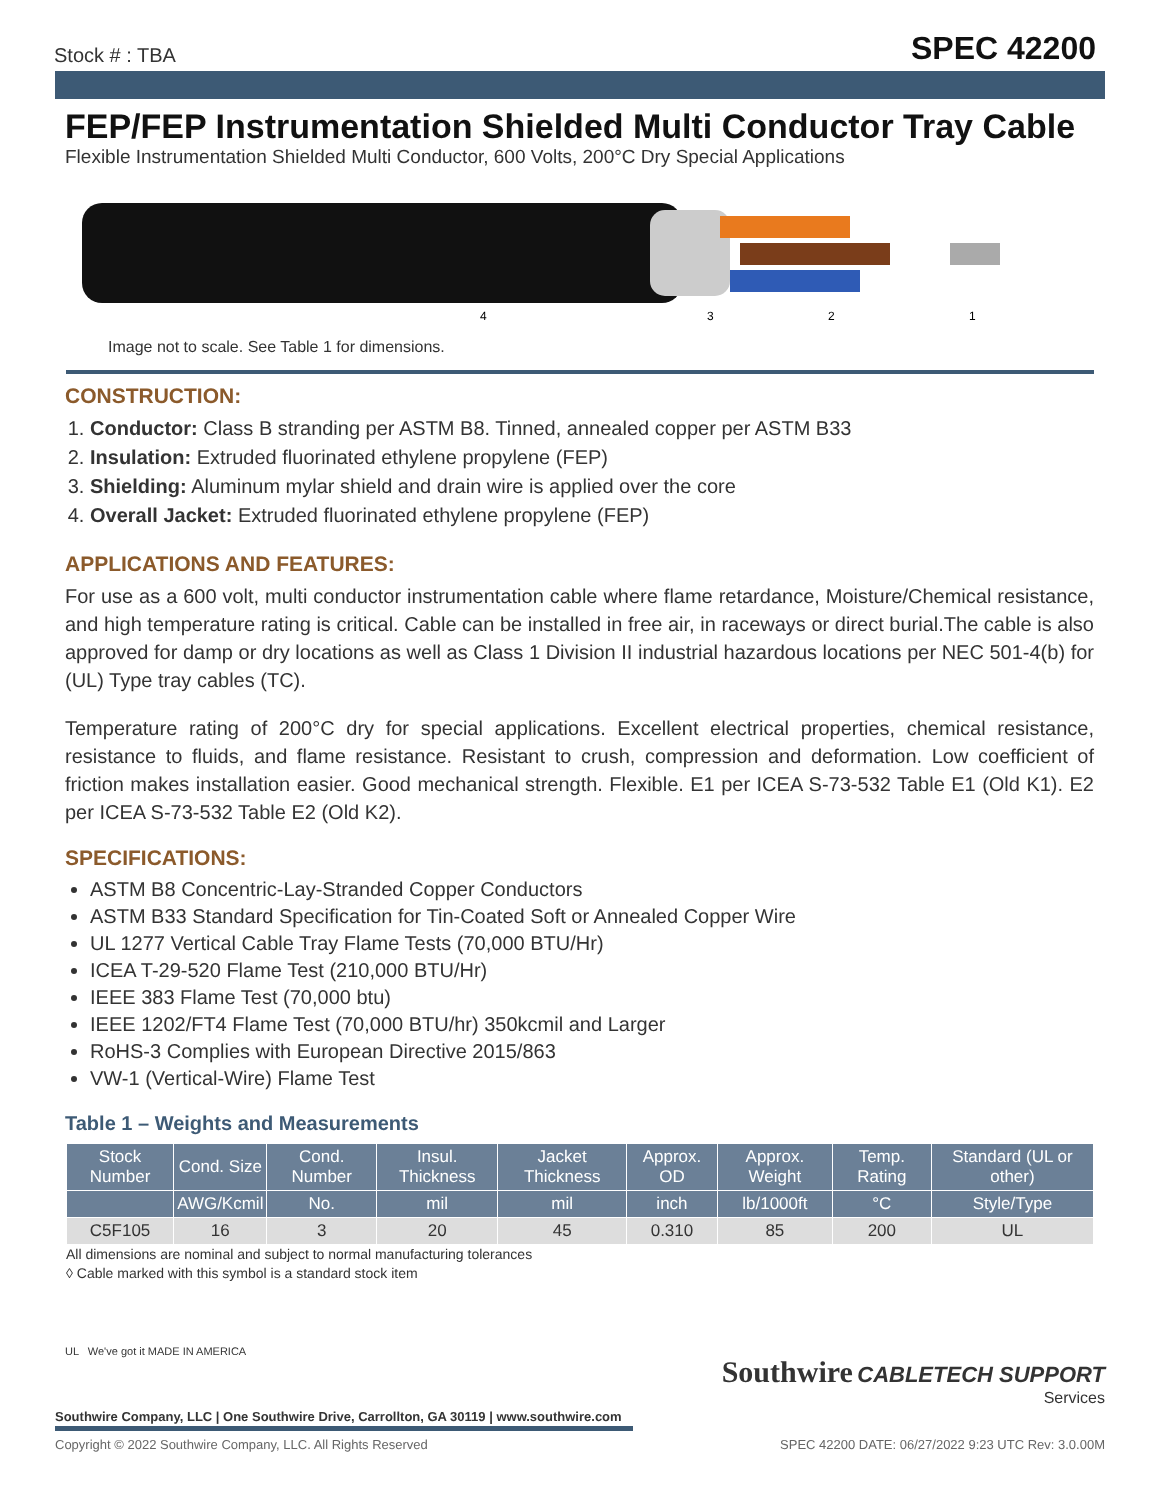Stock # : TBA
SPEC 42200
FEP/FEP Instrumentation Shielded Multi Conductor Tray Cable
Flexible Instrumentation Shielded Multi Conductor, 600 Volts, 200°C Dry Special Applications
4
3
2
1
Image not to scale. See Table 1 for dimensions.
CONSTRUCTION:
1. Conductor: Class B stranding per ASTM B8. Tinned, annealed copper per ASTM B33
2. Insulation: Extruded fluorinated ethylene propylene (FEP)
3. Shielding: Aluminum mylar shield and drain wire is applied over the core
4. Overall Jacket: Extruded fluorinated ethylene propylene (FEP)
APPLICATIONS AND FEATURES:
For use as a 600 volt, multi conductor instrumentation cable where flame retardance, Moisture/Chemical resistance, and high temperature rating is critical. Cable can be installed in free air, in raceways or direct burial.The cable is also approved for damp or dry locations as well as Class 1 Division II industrial hazardous locations per NEC 501-4(b) for (UL) Type tray cables (TC).
Temperature rating of 200°C dry for special applications. Excellent electrical properties, chemical resistance, resistance to fluids, and flame resistance. Resistant to crush, compression and deformation. Low coefficient of friction makes installation easier. Good mechanical strength. Flexible. E1 per ICEA S-73-532 Table E1 (Old K1). E2 per ICEA S-73-532 Table E2 (Old K2).
SPECIFICATIONS:
ASTM B8 Concentric-Lay-Stranded Copper Conductors
ASTM B33 Standard Specification for Tin-Coated Soft or Annealed Copper Wire
UL 1277 Vertical Cable Tray Flame Tests (70,000 BTU/Hr)
ICEA T-29-520 Flame Test (210,000 BTU/Hr)
IEEE 383 Flame Test (70,000 btu)
IEEE 1202/FT4 Flame Test (70,000 BTU/hr) 350kcmil and Larger
RoHS-3 Complies with European Directive 2015/863
VW-1 (Vertical-Wire) Flame Test
Table 1 – Weights and Measurements
| Stock Number | Cond. Size | Cond. Number | Insul. Thickness | Jacket Thickness | Approx. OD | Approx. Weight | Temp. Rating | Standard (UL or other) |
| --- | --- | --- | --- | --- | --- | --- | --- | --- |
| | AWG/Kcmil | No. | mil | mil | inch | lb/1000ft | °C | Style/Type |
| C5F105 | 16 | 3 | 20 | 45 | 0.310 | 85 | 200 | UL |
All dimensions are nominal and subject to normal manufacturing tolerances
◊ Cable marked with this symbol is a standard stock item
Southwire CABLETECH SUPPORT
Services
UL We've got it MADE IN AMERICA
Southwire Company, LLC | One Southwire Drive, Carrollton, GA 30119 | www.southwire.com
Copyright © 2022 Southwire Company, LLC. All Rights Reserved SPEC 42200 DATE: 06/27/2022 9:23 UTC Rev: 3.0.00M